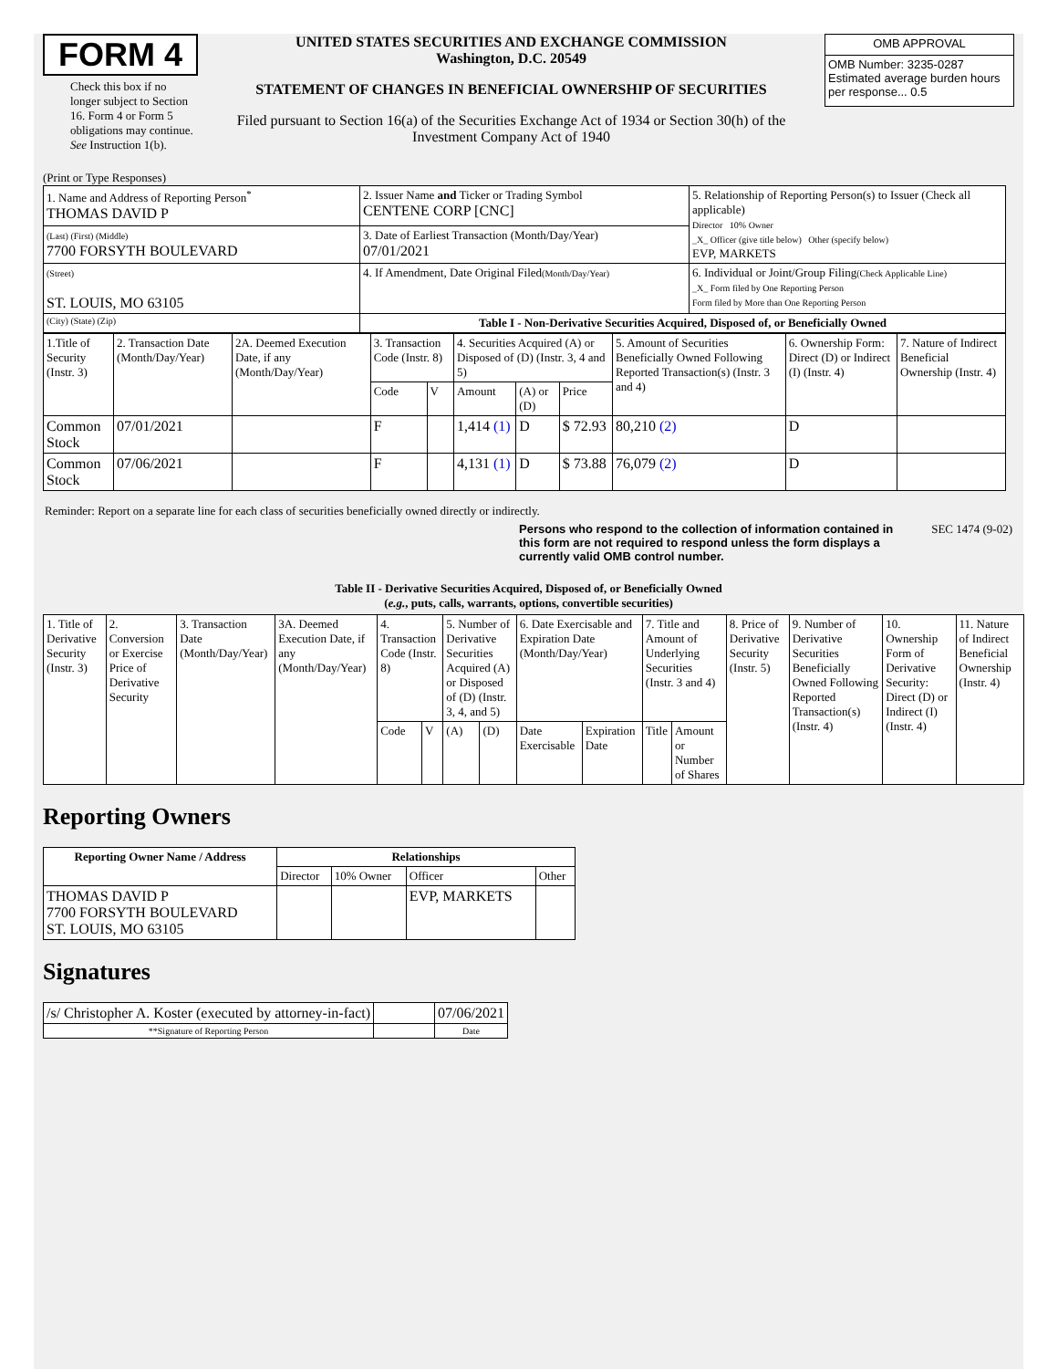FORM 4
Check this box if no longer subject to Section 16. Form 4 or Form 5 obligations may continue. See Instruction 1(b).
UNITED STATES SECURITIES AND EXCHANGE COMMISSION
Washington, D.C. 20549
STATEMENT OF CHANGES IN BENEFICIAL OWNERSHIP OF SECURITIES
Filed pursuant to Section 16(a) of the Securities Exchange Act of 1934 or Section 30(h) of the Investment Company Act of 1940
| OMB APPROVAL |
| OMB Number: 3235-0287 Estimated average burden hours per response... 0.5 |
(Print or Type Responses)
| 1. Name and Address of Reporting Person<sup>*</sup> THOMAS DAVID P | 2. Issuer Name and Ticker or Trading Symbol CENTENE CORP [CNC] | 5. Relationship of Reporting Person(s) to Issuer (Check all applicable) Director 10% Owner _X_ Officer (give title below) Other (specify below) EVP, MARKETS |
| (Last) (First) (Middle) 7700 FORSYTH BOULEVARD | 3. Date of Earliest Transaction (Month/Day/Year) 07/01/2021 | |
| (Street) ST. LOUIS, MO 63105 | 4. If Amendment, Date Original Filed (Month/Day/Year) | 6. Individual or Joint/Group Filing (Check Applicable Line) _X_ Form filed by One Reporting Person Form filed by More than One Reporting Person |
| (City) (State) (Zip) | Table I - Non-Derivative Securities Acquired, Disposed of, or Beneficially Owned | |
| 1.Title of Security (Instr. 3) | 2. Transaction Date (Month/Day/Year) | 2A. Deemed Execution Date, if any (Month/Day/Year) | 3. Transaction Code (Instr. 8) | | 4. Securities Acquired (A) or Disposed of (D) (Instr. 3, 4 and 5) | | | 5. Amount of Securities Beneficially Owned Following Reported Transaction(s) (Instr. 3 and 4) | 6. Ownership Form: Direct (D) or Indirect (I) (Instr. 4) | 7. Nature of Indirect Beneficial Ownership (Instr. 4) |
| | | | Code | V | Amount | (A) or (D) | Price | | | |
| Common Stock | 07/01/2021 | | F | | 1,414 (1) | D | $ 72.93 | 80,210 (2) | D | |
| Common Stock | 07/06/2021 | | F | | 4,131 (1) | D | $ 73.88 | 76,079 (2) | D | |
Reminder: Report on a separate line for each class of securities beneficially owned directly or indirectly.
Persons who respond to the collection of information contained in this form are not required to respond unless the form displays a currently valid OMB control number.
SEC 1474 (9-02)
Table II - Derivative Securities Acquired, Disposed of, or Beneficially Owned
(e.g., puts, calls, warrants, options, convertible securities)
| 1. Title of Derivative Security (Instr. 3) | 2. Conversion or Exercise Price of Derivative Security | 3. Transaction Date (Month/Day/Year) | 3A. Deemed Execution Date, if any (Month/Day/Year) | 4. Transaction Code (Instr. 8) | | 5. Number of Derivative Securities Acquired (A) or Disposed of (D) (Instr. 3, 4, and 5) | | 6. Date Exercisable and Expiration Date (Month/Day/Year) | | 7. Title and Amount of Underlying Securities (Instr. 3 and 4) | | 8. Price of Derivative Security (Instr. 5) | 9. Number of Derivative Securities Beneficially Owned Following Reported Transaction(s) (Instr. 4) | 10. Ownership Form of Derivative Security: Direct (D) or Indirect (I) (Instr. 4) | 11. Nature of Indirect Beneficial Ownership (Instr. 4) |
| | | | | Code | V | (A) | (D) | Date Exercisable | Expiration Date | Title | Amount or Number of Shares | | | | |
Reporting Owners
| Reporting Owner Name / Address | Relationships | | | |
| --- | --- | --- | --- | --- |
| | Director | 10% Owner | Officer | Other |
| THOMAS DAVID P 7700 FORSYTH BOULEVARD ST. LOUIS, MO 63105 | | | EVP, MARKETS | |
Signatures
| /s/ Christopher A. Koster (executed by attorney-in-fact) | | 07/06/2021 |
| **Signature of Reporting Person | | Date |